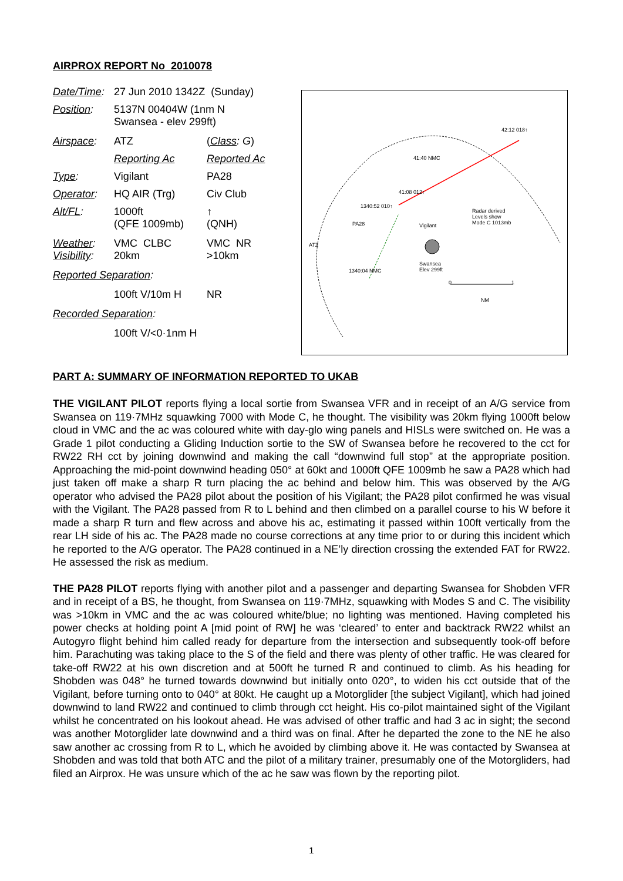AIRPROX REPORT No 2010078
| Date/Time : | 27 Jun 2010 1342Z (Sunday) | |
| Position : | 5137N 00404W (1nm N Swansea - elev 299ft) | |
| Airspace : | ATZ | ( Class : G ) |
| | Reporting Ac | Reported Ac |
| Type : | Vigilant | PA28 |
| Operator : | HQ AIR (Trg) | Civ Club |
| Alt/FL : | 1000ft (QFE 1009mb) | ↑ (QNH) |
| Weather : Visibility : | VMC CLBC 20km | VMC NR >10km |
| Reported Separation : | | |
| | 100ft V/10m H | NR |
| Recorded Separation : | | |
| | 100ft V/<0·1nm H | |
PA28 Vigilant
ATZ
Radar derived
Levels show
Mode C 1013mb
Swansea
Elev 299ft
1340:52 010↑
1340:04 NMC
41:08 012↑
41:40 NMC
42:12 018↑
0 1
NM
PART A: SUMMARY OF INFORMATION REPORTED TO UKAB
THE VIGILANT PILOT reports flying a local sortie from Swansea VFR and in receipt of an A/G service from Swansea on 119·7MHz squawking 7000 with Mode C, he thought. The visibility was 20km flying 1000ft below cloud in VMC and the ac was coloured white with day-glo wing panels and HISLs were switched on. He was a Grade 1 pilot conducting a Gliding Induction sortie to the SW of Swansea before he recovered to the cct for RW22 RH cct by joining downwind and making the call “downwind full stop” at the appropriate position. Approaching the mid-point downwind heading 050° at 60kt and 1000ft QFE 1009mb he saw a PA28 which had just taken off make a sharp R turn placing the ac behind and below him. This was observed by the A/G operator who advised the PA28 pilot about the position of his Vigilant; the PA28 pilot confirmed he was visual with the Vigilant. The PA28 passed from R to L behind and then climbed on a parallel course to his W before it made a sharp R turn and flew across and above his ac, estimating it passed within 100ft vertically from the rear LH side of his ac. The PA28 made no course corrections at any time prior to or during this incident which he reported to the A/G operator. The PA28 continued in a NE’ly direction crossing the extended FAT for RW22. He assessed the risk as medium.
THE PA28 PILOT reports flying with another pilot and a passenger and departing Swansea for Shobden VFR and in receipt of a BS, he thought, from Swansea on 119·7MHz, squawking with Modes S and C. The visibility was >10km in VMC and the ac was coloured white/blue; no lighting was mentioned. Having completed his power checks at holding point A [mid point of RW] he was ‘cleared’ to enter and backtrack RW22 whilst an Autogyro flight behind him called ready for departure from the intersection and subsequently took-off before him. Parachuting was taking place to the S of the field and there was plenty of other traffic. He was cleared for take-off RW22 at his own discretion and at 500ft he turned R and continued to climb. As his heading for Shobden was 048° he turned towards downwind but initially onto 020°, to widen his cct outside that of the Vigilant, before turning onto to 040° at 80kt. He caught up a Motorglider [the subject Vigilant], which had joined downwind to land RW22 and continued to climb through cct height. His co-pilot maintained sight of the Vigilant whilst he concentrated on his lookout ahead. He was advised of other traffic and had 3 ac in sight; the second was another Motorglider late downwind and a third was on final. After he departed the zone to the NE he also saw another ac crossing from R to L, which he avoided by climbing above it. He was contacted by Swansea at Shobden and was told that both ATC and the pilot of a military trainer, presumably one of the Motorgliders, had filed an Airprox. He was unsure which of the ac he saw was flown by the reporting pilot.
1